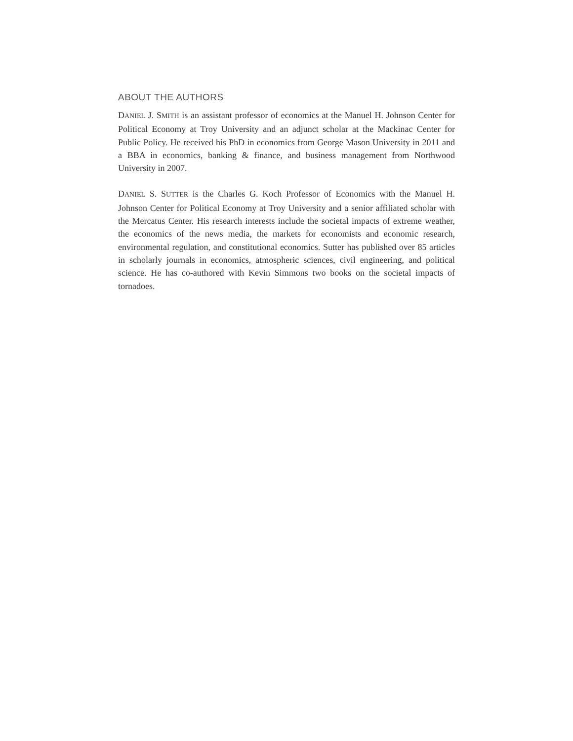ABOUT THE AUTHORS
DANIEL J. SMITH is an assistant professor of economics at the Manuel H. Johnson Center for Political Economy at Troy University and an adjunct scholar at the Mackinac Center for Public Policy. He received his PhD in economics from George Mason University in 2011 and a BBA in economics, banking & finance, and business management from Northwood University in 2007.
DANIEL S. SUTTER is the Charles G. Koch Professor of Economics with the Manuel H. Johnson Center for Political Economy at Troy University and a senior affiliated scholar with the Mercatus Center. His research interests include the societal impacts of extreme weather, the economics of the news media, the markets for economists and economic research, environmental regulation, and constitutional economics. Sutter has published over 85 articles in scholarly journals in economics, atmospheric sciences, civil engineering, and political science. He has co-authored with Kevin Simmons two books on the societal impacts of tornadoes.